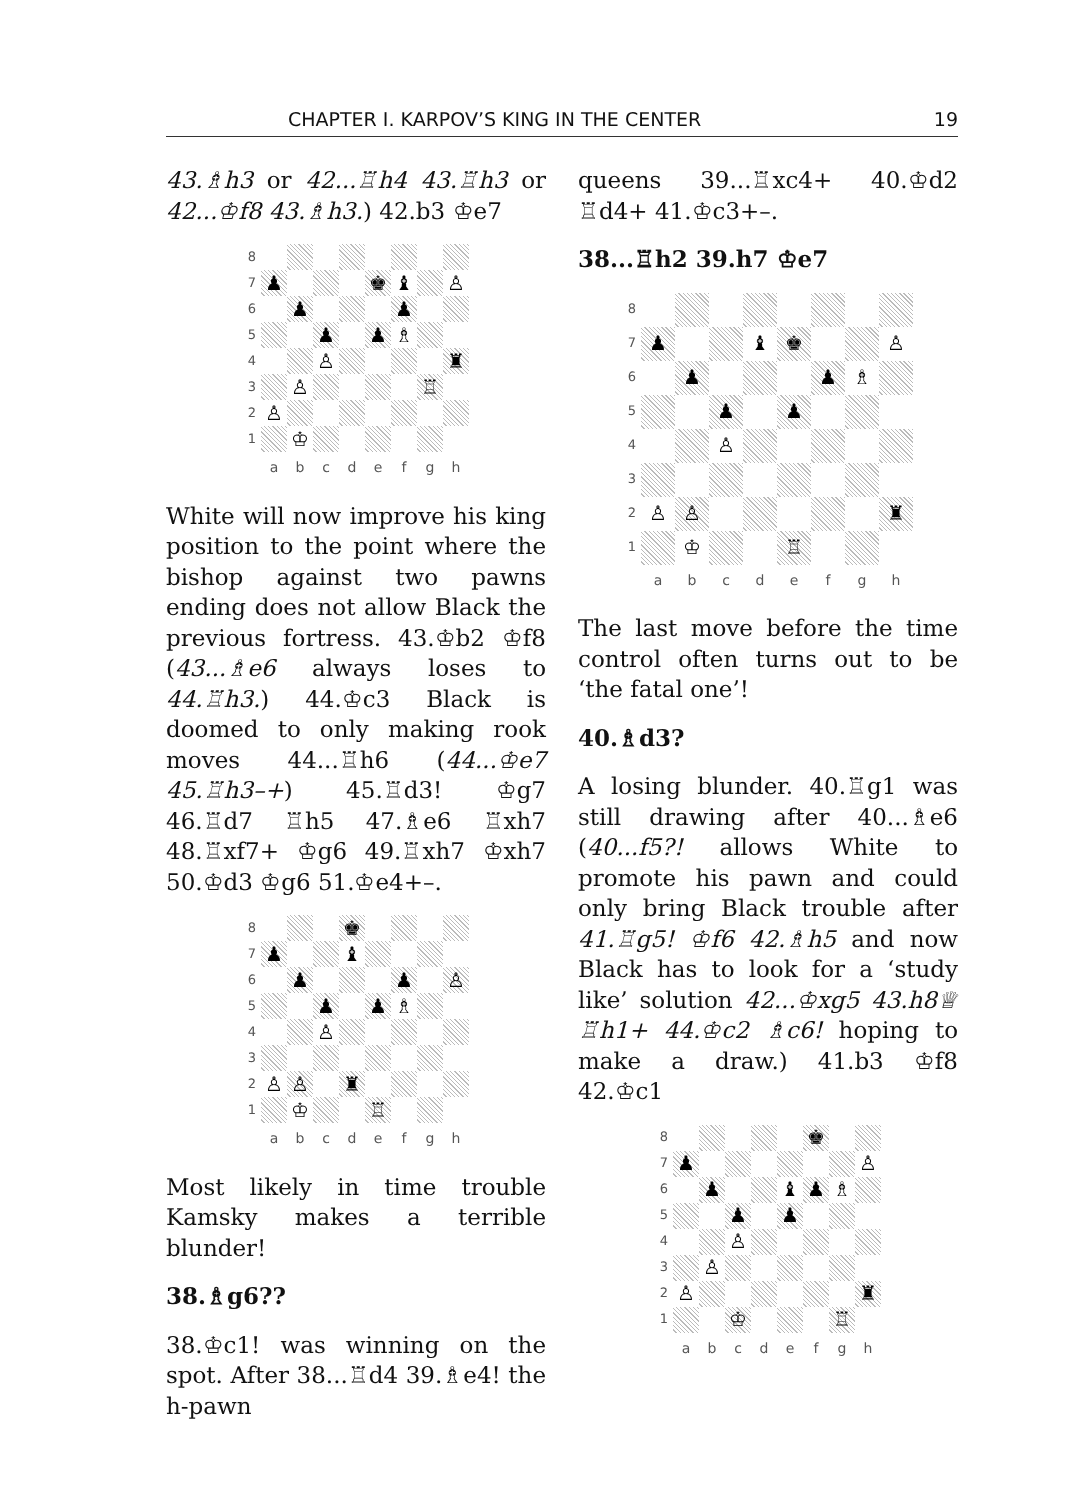CHAPTER I. KARPOV’S KING IN THE CENTER 19
43.♗h3 or 42...♖h4 43.♖h3 or 42...♔f8 43.♗h3.) 42.b3 ♔e7
8
7
♟
♚
♝
♙
6
♟
♟
5
♟
♟
♗
4
♙
♜
3
♙
♖
2
♙
1
♔
abcdefgh
White will now improve his king position to the point where the bishop against two pawns ending does not allow Black the previous fortress. 43.♔b2 ♔f8 (43...♗e6 always loses to 44.♖h3.) 44.♔c3 Black is doomed to only making rook moves 44...♖h6 (44...♔e7 45.♖h3–+) 45.♖d3! ♔g7 46.♖d7 ♖h5 47.♗e6 ♖xh7 48.♖xf7+ ♔g6 49.♖xh7 ♔xh7 50.♔d3 ♔g6 51.♔e4+–.
8
♚
7
♟
♝
6
♟
♟
♙
5
♟
♟
♗
4
♙
3
2
♙
♙
♜
1
♔
♖
abcdefgh
Most likely in time trouble Kamsky makes a terrible blunder!
38.♗g6??
38.♔c1! was winning on the spot. After 38...♖d4 39.♗e4! the h-pawn
queens 39...♖xc4+ 40.♔d2 ♖d4+ 41.♔c3+–.
38...♖h2 39.h7 ♔e7
8
7
♟
♝
♚
♙
6
♟
♟
♗
5
♟
♟
4
♙
3
2
♙
♙
♜
1
♔
♖
abcdefgh
The last move before the time control often turns out to be ‘the fatal one’!
40.♗d3?
A losing blunder. 40.♖g1 was still drawing after 40...♗e6 (40...f5?! allows White to promote his pawn and could only bring Black trouble after 41.♖g5! ♔f6 42.♗h5 and now Black has to look for a ‘study like’ solution 42...♔xg5 43.h8♕ ♖h1+ 44.♔c2 ♗c6! hoping to make a draw.) 41.b3 ♔f8 42.♔c1
8
♚
7
♟
♙
6
♟
♝
♟
♗
5
♟
♟
4
♙
3
♙
2
♙
♜
1
♔
♖
abcdefgh